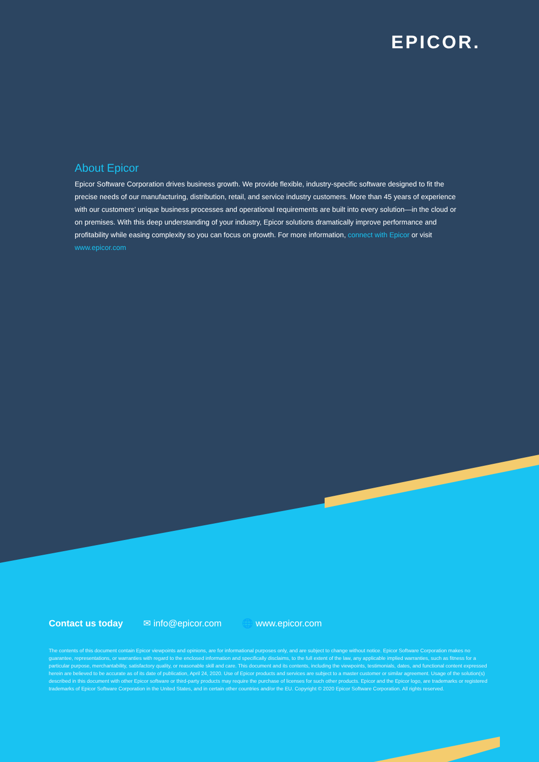EPICOR.
About Epicor
Epicor Software Corporation drives business growth. We provide flexible, industry-specific software designed to fit the precise needs of our manufacturing, distribution, retail, and service industry customers. More than 45 years of experience with our customers’ unique business processes and operational requirements are built into every solution—in the cloud or on premises. With this deep understanding of your industry, Epicor solutions dramatically improve performance and profitability while easing complexity so you can focus on growth. For more information, connect with Epicor or visit www.epicor.com
Contact us today ✉ info@epicor.com 🌐 www.epicor.com
The contents of this document contain Epicor viewpoints and opinions, are for informational purposes only, and are subject to change without notice. Epicor Software Corporation makes no guarantee, representations, or warranties with regard to the enclosed information and specifically disclaims, to the full extent of the law, any applicable implied warranties, such as fitness for a particular purpose, merchantability, satisfactory quality, or reasonable skill and care. This document and its contents, including the viewpoints, testimonials, dates, and functional content expressed herein are believed to be accurate as of its date of publication, April 24, 2020. Use of Epicor products and services are subject to a master customer or similar agreement. Usage of the solution(s) described in this document with other Epicor software or third-party products may require the purchase of licenses for such other products. Epicor and the Epicor logo, are trademarks or registered trademarks of Epicor Software Corporation in the United States, and in certain other countries and/or the EU. Copyright © 2020 Epicor Software Corporation. All rights reserved.